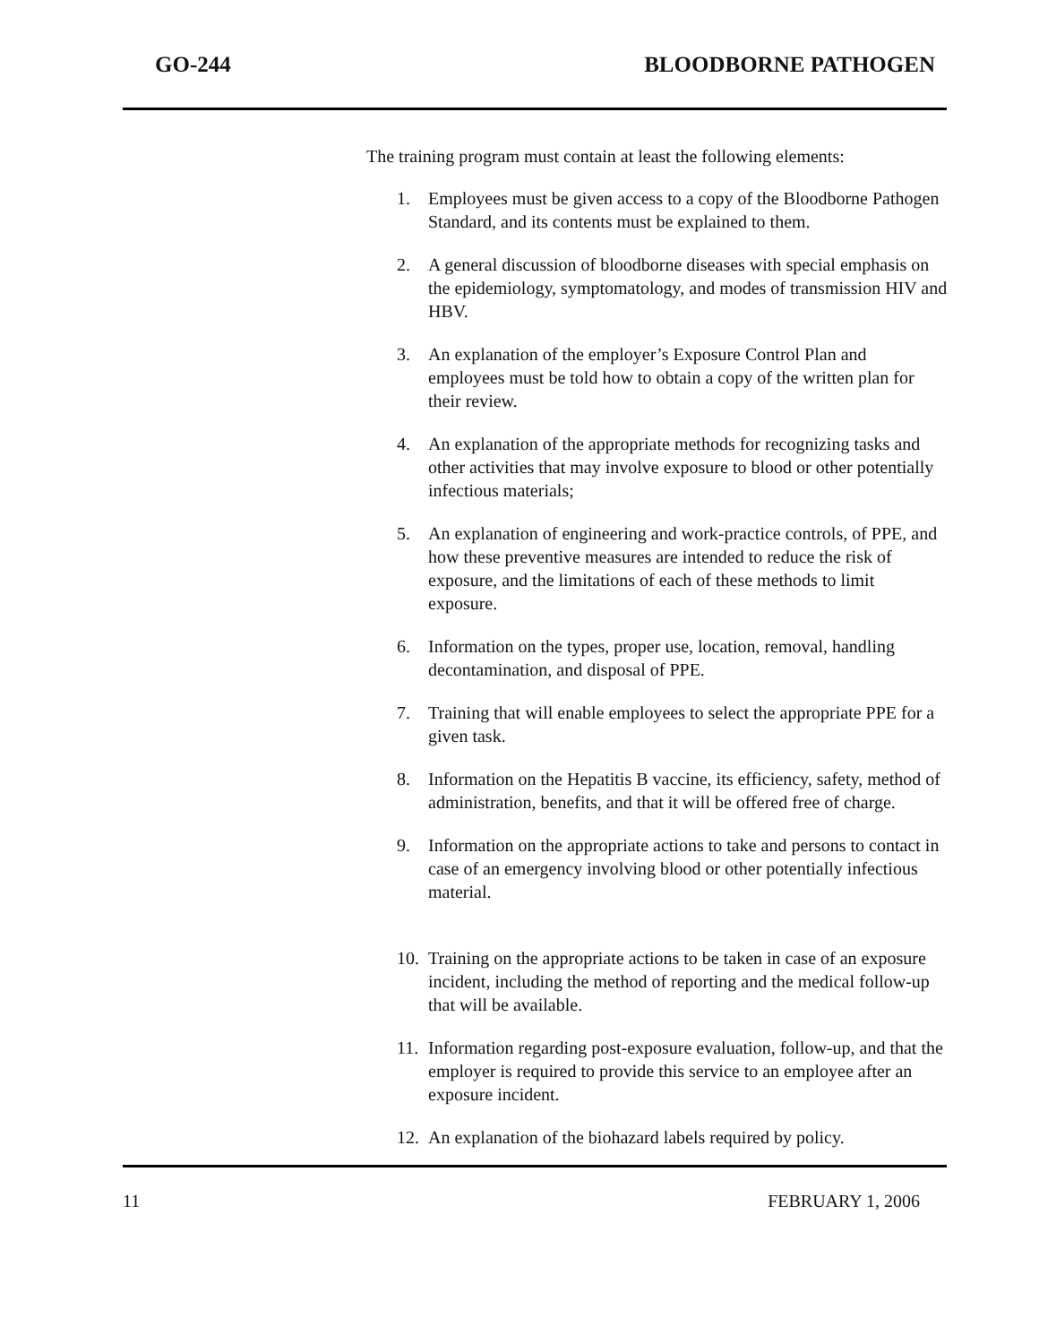GO-244 BLOODBORNE PATHOGEN
The training program must contain at least the following elements:
1. Employees must be given access to a copy of the Bloodborne Pathogen Standard, and its contents must be explained to them.
2. A general discussion of bloodborne diseases with special emphasis on the epidemiology, symptomatology, and modes of transmission HIV and HBV.
3. An explanation of the employer’s Exposure Control Plan and employees must be told how to obtain a copy of the written plan for their review.
4. An explanation of the appropriate methods for recognizing tasks and other activities that may involve exposure to blood or other potentially infectious materials;
5. An explanation of engineering and work-practice controls, of PPE, and how these preventive measures are intended to reduce the risk of exposure, and the limitations of each of these methods to limit exposure.
6. Information on the types, proper use, location, removal, handling decontamination, and disposal of PPE.
7. Training that will enable employees to select the appropriate PPE for a given task.
8. Information on the Hepatitis B vaccine, its efficiency, safety, method of administration, benefits, and that it will be offered free of charge.
9. Information on the appropriate actions to take and persons to contact in case of an emergency involving blood or other potentially infectious material.
10. Training on the appropriate actions to be taken in case of an exposure incident, including the method of reporting and the medical follow-up that will be available.
11. Information regarding post-exposure evaluation, follow-up, and that the employer is required to provide this service to an employee after an exposure incident.
12. An explanation of the biohazard labels required by policy.
11 FEBRUARY 1, 2006